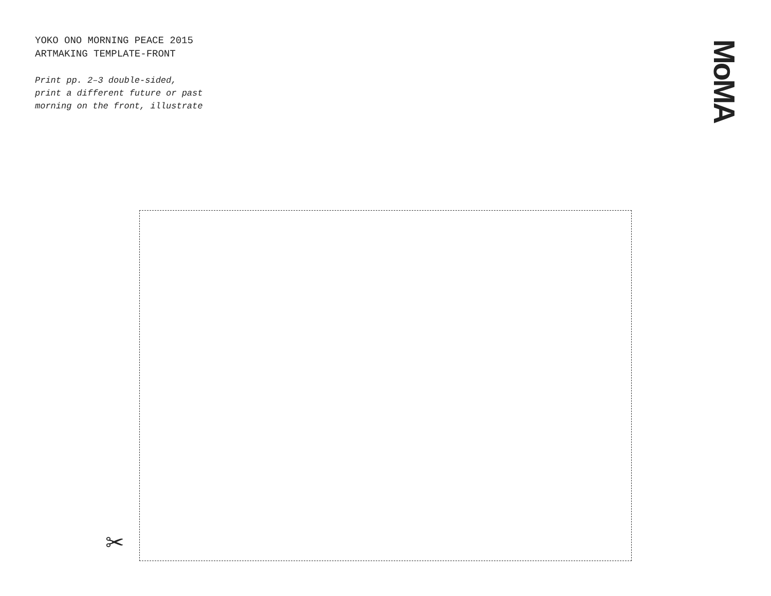YOKO ONO MORNING PEACE 2015
ARTMAKING TEMPLATE-FRONT
Print pp. 2–3 double-sided,
print a different future or past
morning on the front, illustrate
MoMA
✂